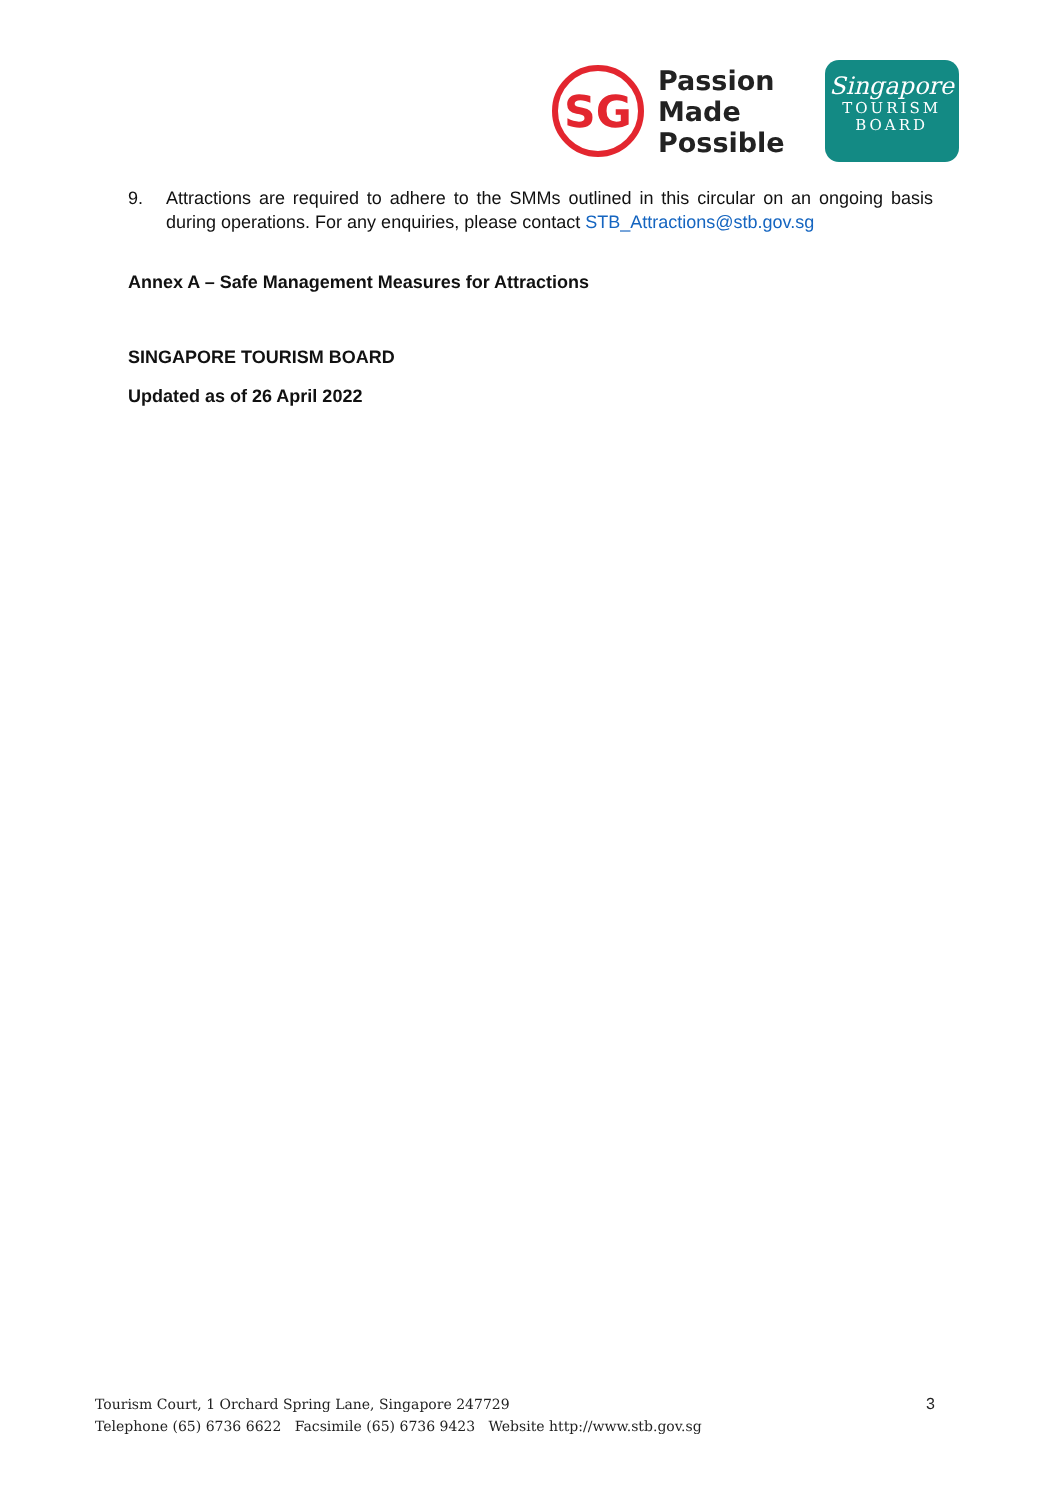SG
Passion
Made
Possible
Singapore
TOURISM
BOARD
9. Attractions are required to adhere to the SMMs outlined in this circular on an ongoing basis during operations. For any enquiries, please contact STB_Attractions@stb.gov.sg
Annex A – Safe Management Measures for Attractions
SINGAPORE TOURISM BOARD
Updated as of 26 April 2022
Tourism Court, 1 Orchard Spring Lane, Singapore 247729
Telephone (65) 6736 6622 Facsimile (65) 6736 9423 Website http://www.stb.gov.sg
3